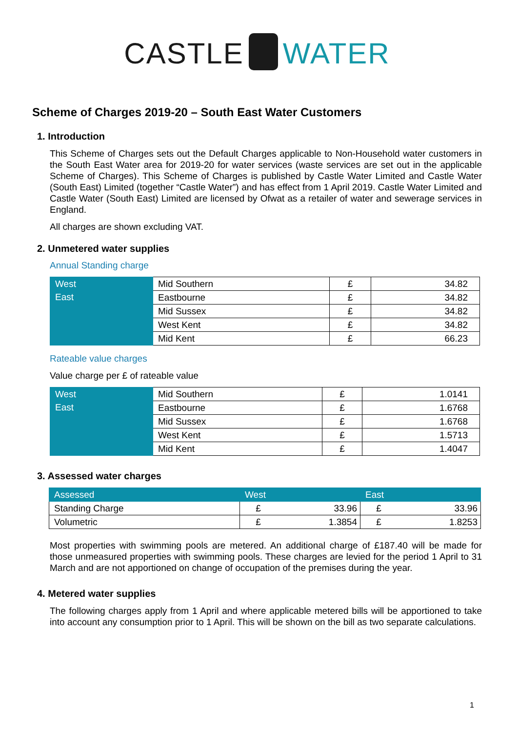CASTLE WATER
Scheme of Charges 2019-20 – South East Water Customers
1. Introduction
This Scheme of Charges sets out the Default Charges applicable to Non-Household water customers in the South East Water area for 2019-20 for water services (waste services are set out in the applicable Scheme of Charges). This Scheme of Charges is published by Castle Water Limited and Castle Water (South East) Limited (together “Castle Water”) and has effect from 1 April 2019. Castle Water Limited and Castle Water (South East) Limited are licensed by Ofwat as a retailer of water and sewerage services in England.
All charges are shown excluding VAT.
2. Unmetered water supplies
Annual Standing charge
| West | Mid Southern | £ | 34.82 |
| East | Eastbourne | £ | 34.82 |
| | Mid Sussex | £ | 34.82 |
| | West Kent | £ | 34.82 |
| | Mid Kent | £ | 66.23 |
Rateable value charges
Value charge per £ of rateable value
| West | Mid Southern | £ | 1.0141 |
| East | Eastbourne | £ | 1.6768 |
| | Mid Sussex | £ | 1.6768 |
| | West Kent | £ | 1.5713 |
| | Mid Kent | £ | 1.4047 |
3. Assessed water charges
| Assessed | West | | East | |
| Standing Charge | £ | 33.96 | £ | 33.96 |
| Volumetric | £ | 1.3854 | £ | 1.8253 |
Most properties with swimming pools are metered. An additional charge of £187.40 will be made for those unmeasured properties with swimming pools. These charges are levied for the period 1 April to 31 March and are not apportioned on change of occupation of the premises during the year.
4. Metered water supplies
The following charges apply from 1 April and where applicable metered bills will be apportioned to take into account any consumption prior to 1 April. This will be shown on the bill as two separate calculations.
1